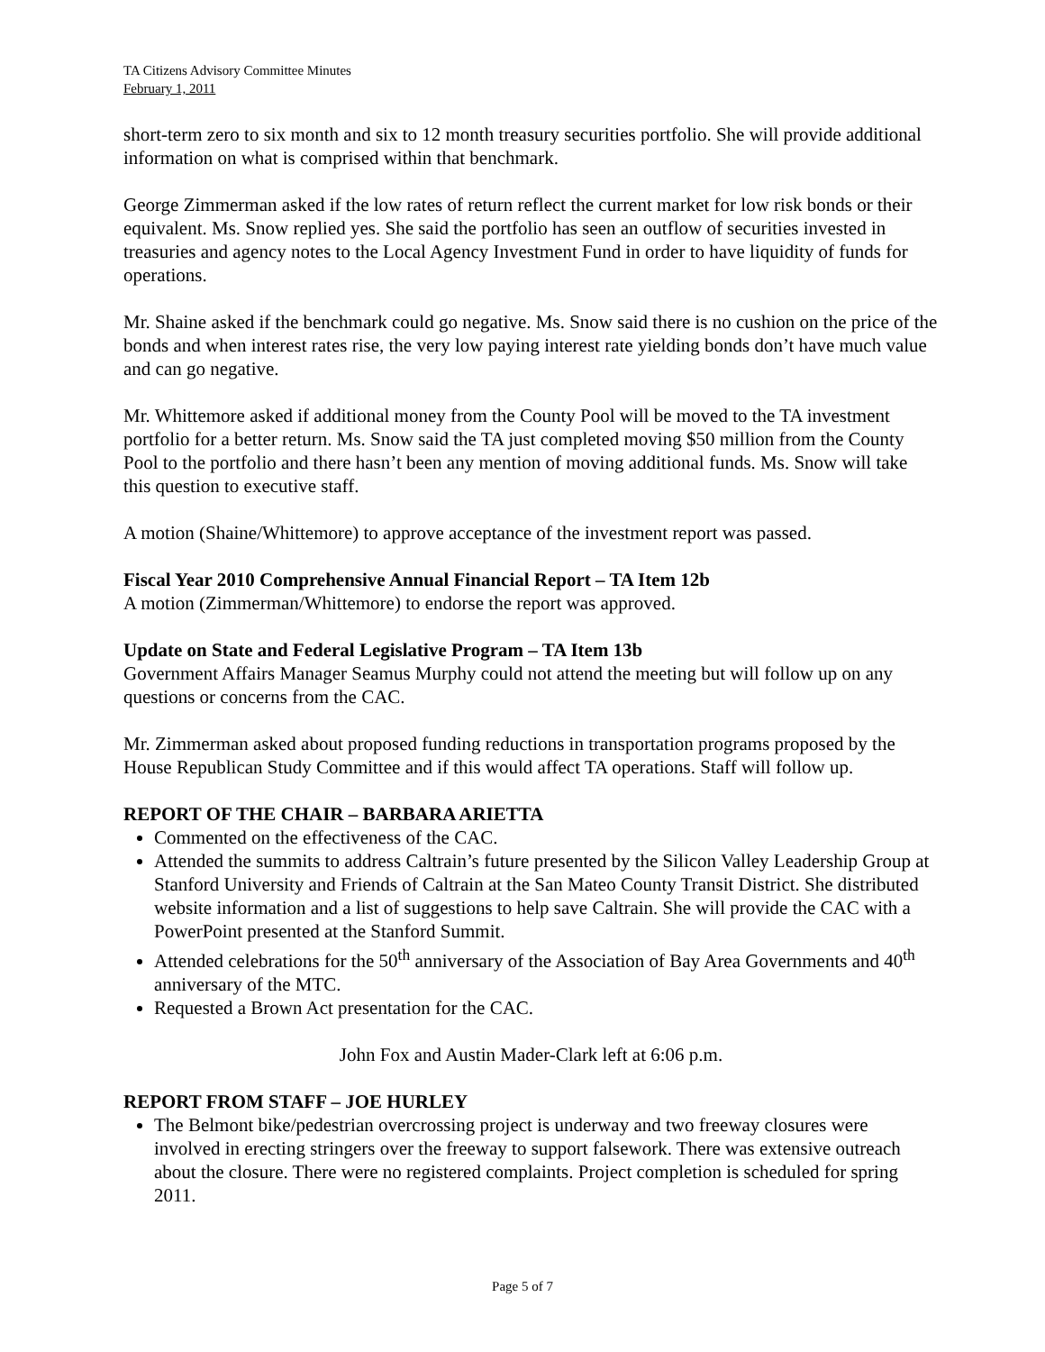TA Citizens Advisory Committee Minutes
February 1, 2011
short-term zero to six month and six to 12 month treasury securities portfolio. She will provide additional information on what is comprised within that benchmark.
George Zimmerman asked if the low rates of return reflect the current market for low risk bonds or their equivalent. Ms. Snow replied yes. She said the portfolio has seen an outflow of securities invested in treasuries and agency notes to the Local Agency Investment Fund in order to have liquidity of funds for operations.
Mr. Shaine asked if the benchmark could go negative. Ms. Snow said there is no cushion on the price of the bonds and when interest rates rise, the very low paying interest rate yielding bonds don’t have much value and can go negative.
Mr. Whittemore asked if additional money from the County Pool will be moved to the TA investment portfolio for a better return. Ms. Snow said the TA just completed moving $50 million from the County Pool to the portfolio and there hasn’t been any mention of moving additional funds. Ms. Snow will take this question to executive staff.
A motion (Shaine/Whittemore) to approve acceptance of the investment report was passed.
Fiscal Year 2010 Comprehensive Annual Financial Report – TA Item 12b
A motion (Zimmerman/Whittemore) to endorse the report was approved.
Update on State and Federal Legislative Program – TA Item 13b
Government Affairs Manager Seamus Murphy could not attend the meeting but will follow up on any questions or concerns from the CAC.
Mr. Zimmerman asked about proposed funding reductions in transportation programs proposed by the House Republican Study Committee and if this would affect TA operations. Staff will follow up.
REPORT OF THE CHAIR – BARBARA ARIETTA
Commented on the effectiveness of the CAC.
Attended the summits to address Caltrain’s future presented by the Silicon Valley Leadership Group at Stanford University and Friends of Caltrain at the San Mateo County Transit District. She distributed website information and a list of suggestions to help save Caltrain. She will provide the CAC with a PowerPoint presented at the Stanford Summit.
Attended celebrations for the 50<sup>th</sup> anniversary of the Association of Bay Area Governments and 40<sup>th</sup> anniversary of the MTC.
Requested a Brown Act presentation for the CAC.
John Fox and Austin Mader-Clark left at 6:06 p.m.
REPORT FROM STAFF – JOE HURLEY
The Belmont bike/pedestrian overcrossing project is underway and two freeway closures were involved in erecting stringers over the freeway to support falsework. There was extensive outreach about the closure. There were no registered complaints. Project completion is scheduled for spring 2011.
Page 5 of 7